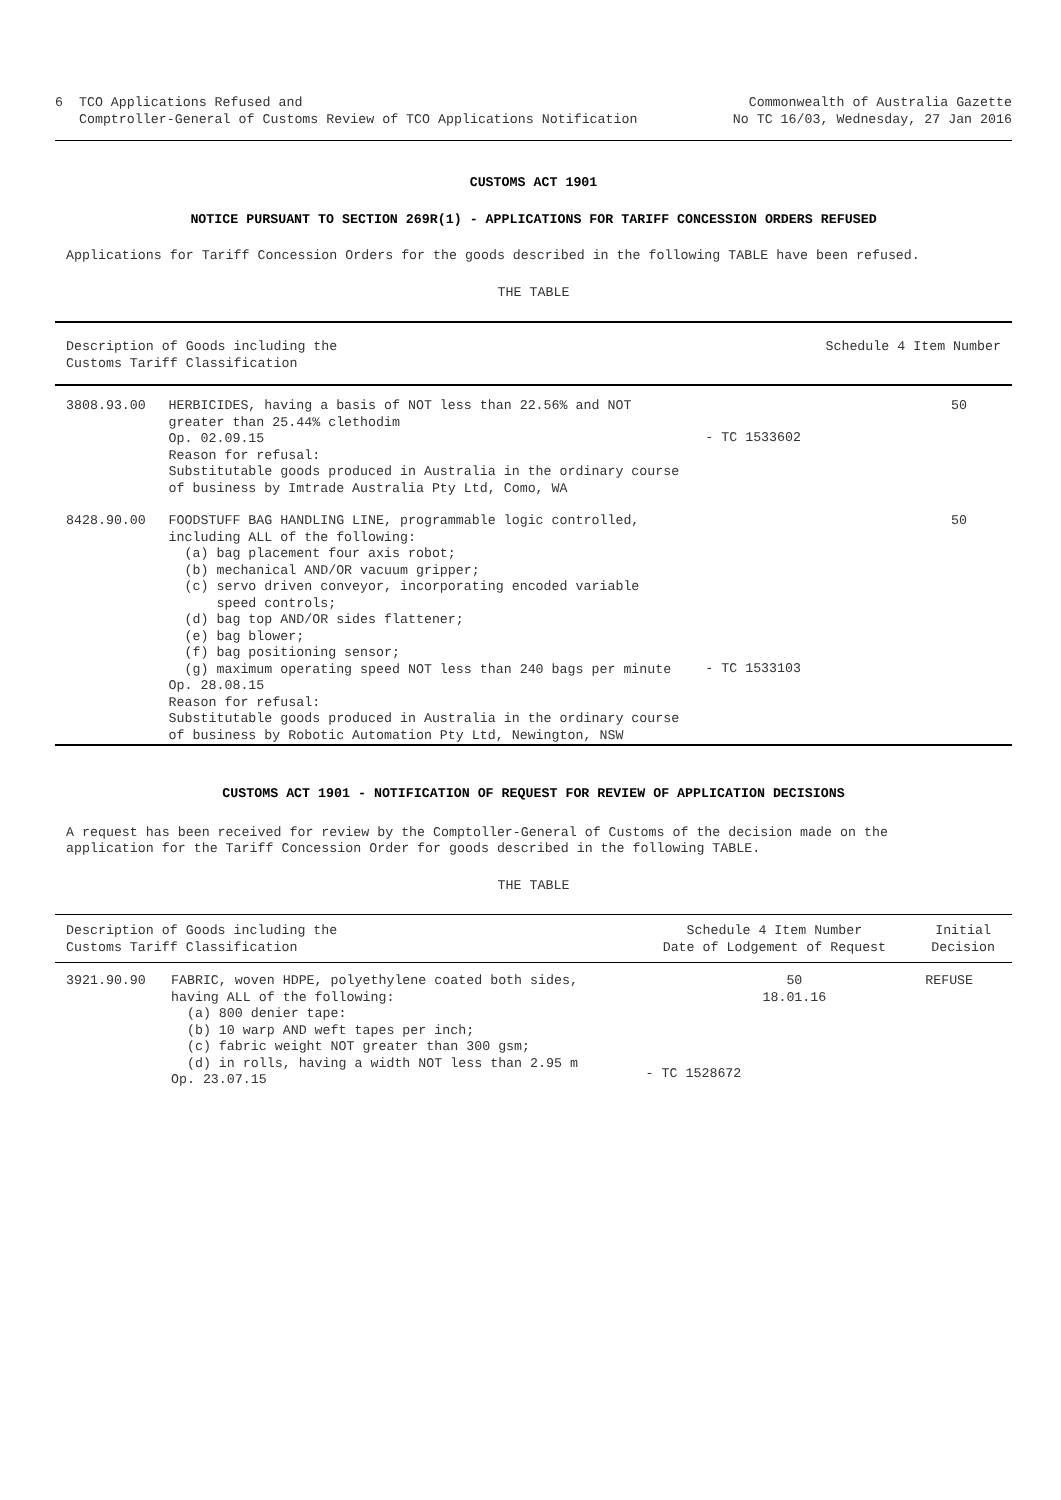6 TCO Applications Refused and
Comptroller-General of Customs Review of TCO Applications Notification
Commonwealth of Australia Gazette
No TC 16/03, Wednesday, 27 Jan 2016
CUSTOMS ACT 1901
NOTICE PURSUANT TO SECTION 269R(1) - APPLICATIONS FOR TARIFF CONCESSION ORDERS REFUSED
Applications for Tariff Concession Orders for the goods described in the following TABLE have been refused.
THE TABLE
| Description of Goods including the Customs Tariff Classification | | | Schedule 4 Item Number |
| --- | --- | --- | --- |
| 3808.93.00 | HERBICIDES, having a basis of NOT less than 22.56% and NOT greater than 25.44% clethodim Op. 02.09.15 Reason for refusal: Substitutable goods produced in Australia in the ordinary course of business by Imtrade Australia Pty Ltd, Como, WA | - TC 1533602 | 50 |
| 8428.90.00 | FOODSTUFF BAG HANDLING LINE, programmable logic controlled, including ALL of the following: (a) bag placement four axis robot; (b) mechanical AND/OR vacuum gripper; (c) servo driven conveyor, incorporating encoded variable speed controls; (d) bag top AND/OR sides flattener; (e) bag blower; (f) bag positioning sensor; (g) maximum operating speed NOT less than 240 bags per minute Op. 28.08.15 Reason for refusal: Substitutable goods produced in Australia in the ordinary course of business by Robotic Automation Pty Ltd, Newington, NSW | - TC 1533103 | 50 |
CUSTOMS ACT 1901 - NOTIFICATION OF REQUEST FOR REVIEW OF APPLICATION DECISIONS
A request has been received for review by the Comptoller-General of Customs of the decision made on the
application for the Tariff Concession Order for goods described in the following TABLE.
THE TABLE
| Description of Goods including the Customs Tariff Classification | | Schedule 4 Item Number Date of Lodgement of Request | Initial Decision |
| --- | --- | --- | --- |
| 3921.90.90 | FABRIC, woven HDPE, polyethylene coated both sides, having ALL of the following: (a) 800 denier tape: (b) 10 warp AND weft tapes per inch; (c) fabric weight NOT greater than 300 gsm; (d) in rolls, having a width NOT less than 2.95 m Op. 23.07.15 | 50 18.01.16 - TC 1528672 | REFUSE |